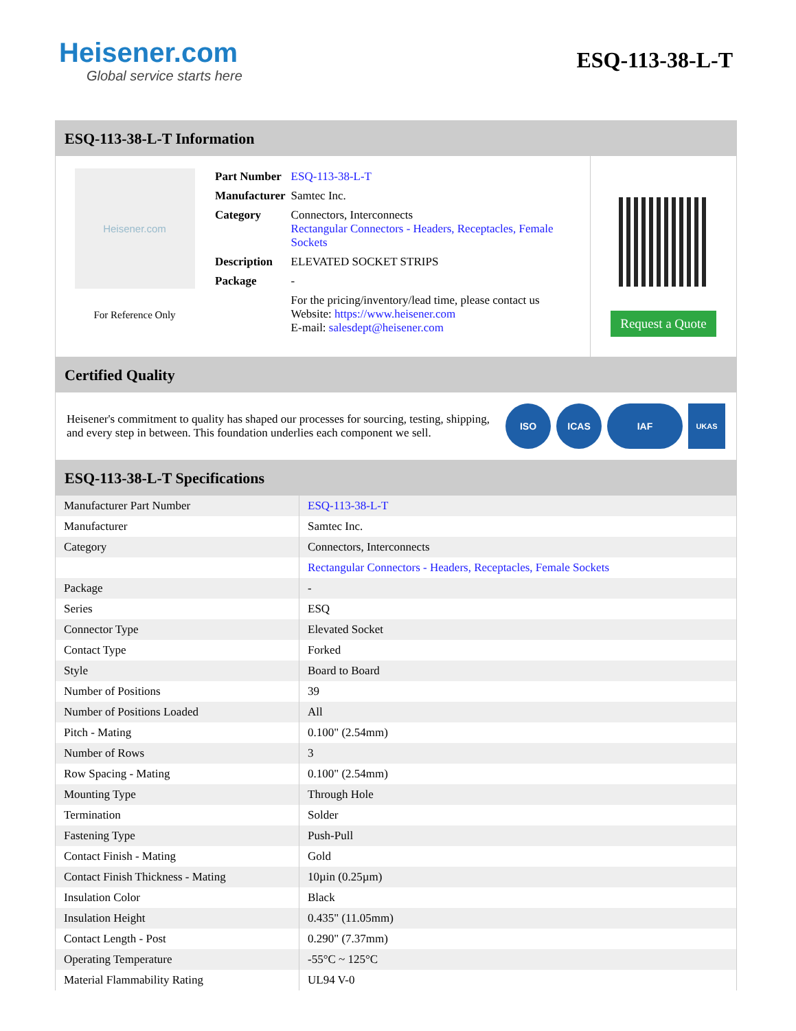Heisener.com
Global service starts here
ESQ-113-38-L-T
ESQ-113-38-L-T Information
Heisener.com
For Reference Only
| Part Number | ESQ-113-38-L-T |
| Manufacturer | Samtec Inc. |
| Category | Connectors, Interconnects Rectangular Connectors - Headers, Receptacles, Female Sockets |
| Description | ELEVATED SOCKET STRIPS |
| Package | - |
| | For the pricing/inventory/lead time, please contact us Website: https://www.heisener.com E-mail: salesdept@heisener.com |
Request a Quote
Certified Quality
Heisener's commitment to quality has shaped our processes for sourcing, testing, shipping, and every step in between. This foundation underlies each component we sell.
ISO ICAS IAF
UKAS
ESQ-113-38-L-T Specifications
| Manufacturer Part Number | ESQ-113-38-L-T |
| Manufacturer | Samtec Inc. |
| Category | Connectors, Interconnects |
| | Rectangular Connectors - Headers, Receptacles, Female Sockets |
| Package | - |
| Series | ESQ |
| Connector Type | Elevated Socket |
| Contact Type | Forked |
| Style | Board to Board |
| Number of Positions | 39 |
| Number of Positions Loaded | All |
| Pitch - Mating | 0.100" (2.54mm) |
| Number of Rows | 3 |
| Row Spacing - Mating | 0.100" (2.54mm) |
| Mounting Type | Through Hole |
| Termination | Solder |
| Fastening Type | Push-Pull |
| Contact Finish - Mating | Gold |
| Contact Finish Thickness - Mating | 10µin (0.25µm) |
| Insulation Color | Black |
| Insulation Height | 0.435" (11.05mm) |
| Contact Length - Post | 0.290" (7.37mm) |
| Operating Temperature | -55°C ~ 125°C |
| Material Flammability Rating | UL94 V-0 |